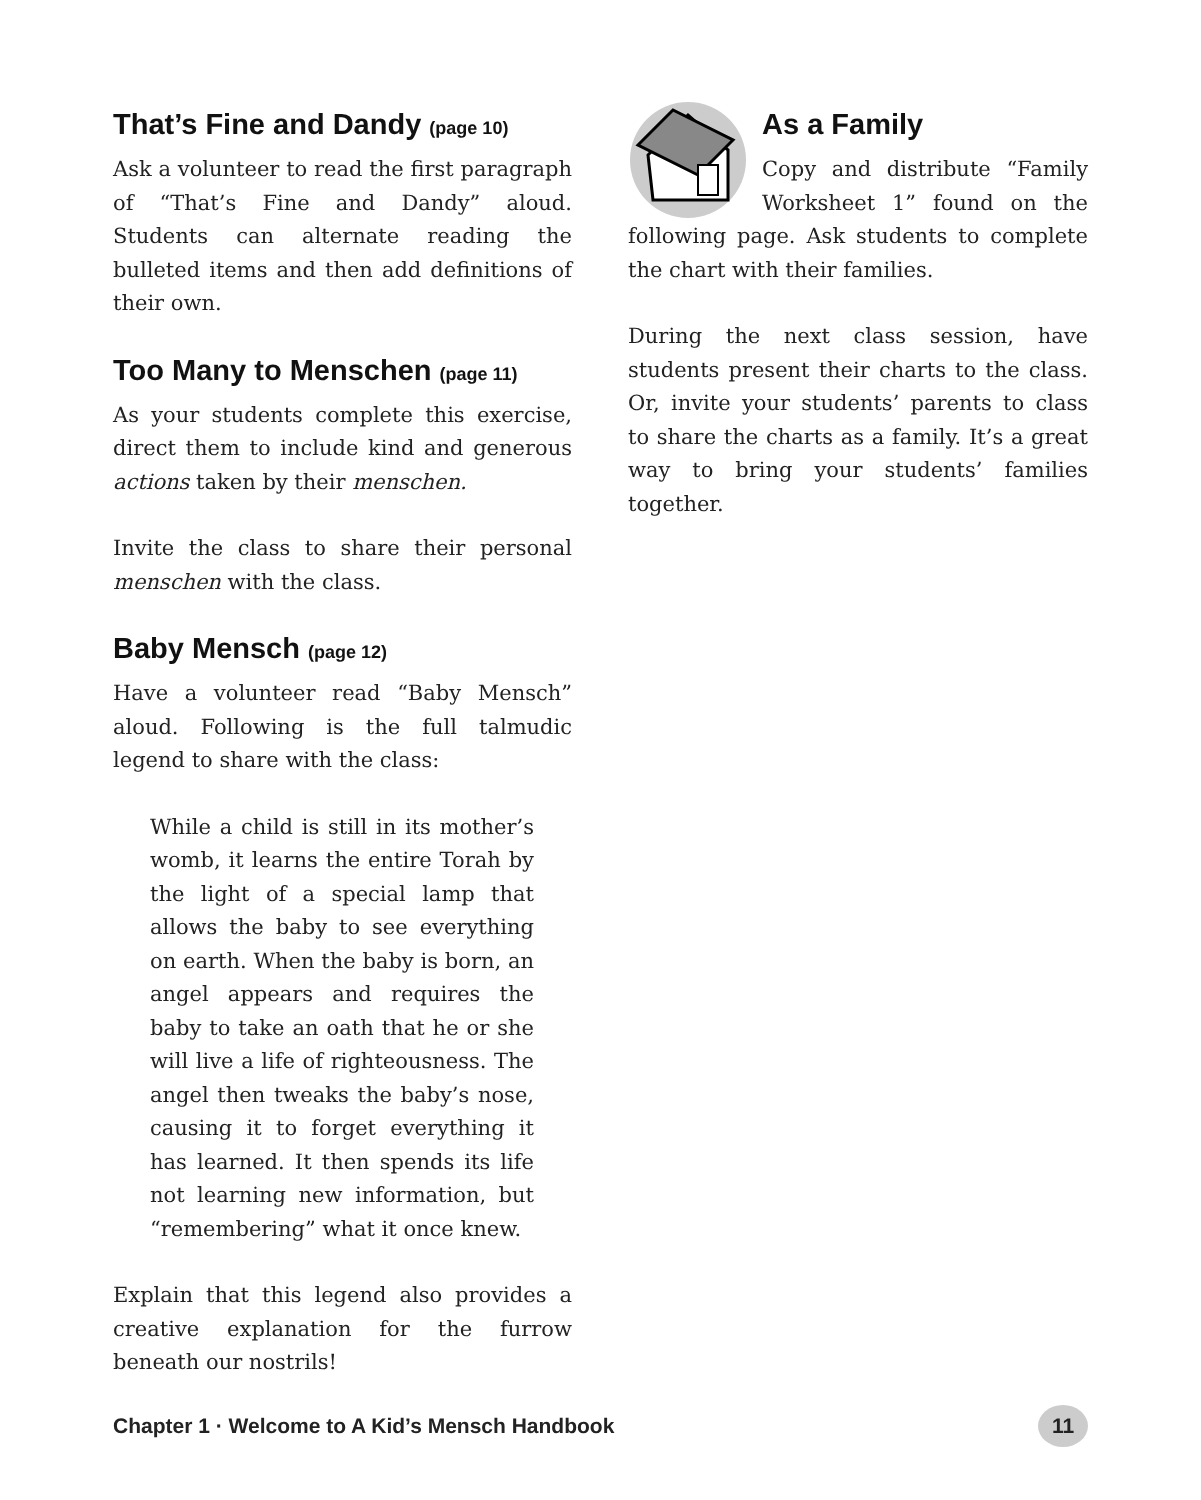That’s Fine and Dandy (page 10)
Ask a volunteer to read the first paragraph of “That’s Fine and Dandy” aloud. Students can alternate reading the bulleted items and then add definitions of their own.
Too Many to Menschen (page 11)
As your students complete this exercise, direct them to include kind and generous actions taken by their menschen.
Invite the class to share their personal menschen with the class.
Baby Mensch (page 12)
Have a volunteer read “Baby Mensch” aloud. Following is the full talmudic legend to share with the class:
While a child is still in its mother’s womb, it learns the entire Torah by the light of a special lamp that allows the baby to see everything on earth. When the baby is born, an angel appears and requires the baby to take an oath that he or she will live a life of righteousness. The angel then tweaks the baby’s nose, causing it to forget everything it has learned. It then spends its life not learning new information, but “remembering” what it once knew.
Explain that this legend also provides a creative explanation for the furrow beneath our nostrils!
As a Family
Copy and distribute “Family Worksheet 1” found on the following page. Ask students to complete the chart with their families.
During the next class session, have students present their charts to the class. Or, invite your students’ parents to class to share the charts as a family. It’s a great way to bring your students’ families together.
Chapter 1 · Welcome to A Kid’s Mensch Handbook 11